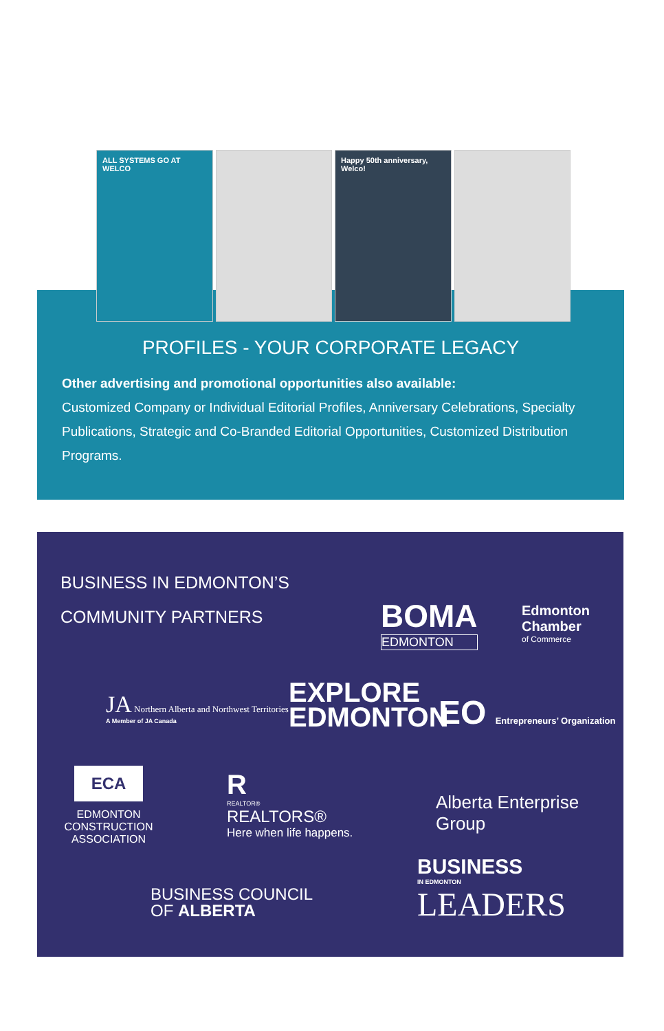ALL SYSTEMS GO AT WELCO Happy 50th anniversary, Welco!
PROFILES - YOUR CORPORATE LEGACY
Other advertising and promotional opportunities also available:
Customized Company or Individual Editorial Profiles, Anniversary Celebrations, Specialty Publications, Strategic and Co-Branded Editorial Opportunities, Customized Distribution Programs.
BUSINESS IN EDMONTON’S COMMUNITY PARTNERS
BOMA
EDMONTON
Edmonton
Chamber
of Commerce
JA Northern Alberta and Northwest Territories
A Member of JA Canada
EXPLORE
EDMONTON
EO Entrepreneurs’ Organization
ECA
EDMONTON CONSTRUCTION ASSOCIATION
R
REALTOR®
REALTORS®
Here when life happens.
Alberta Enterprise Group
BUSINESS COUNCIL
OF ALBERTA
BUSINESS
IN EDMONTON
LEADERS